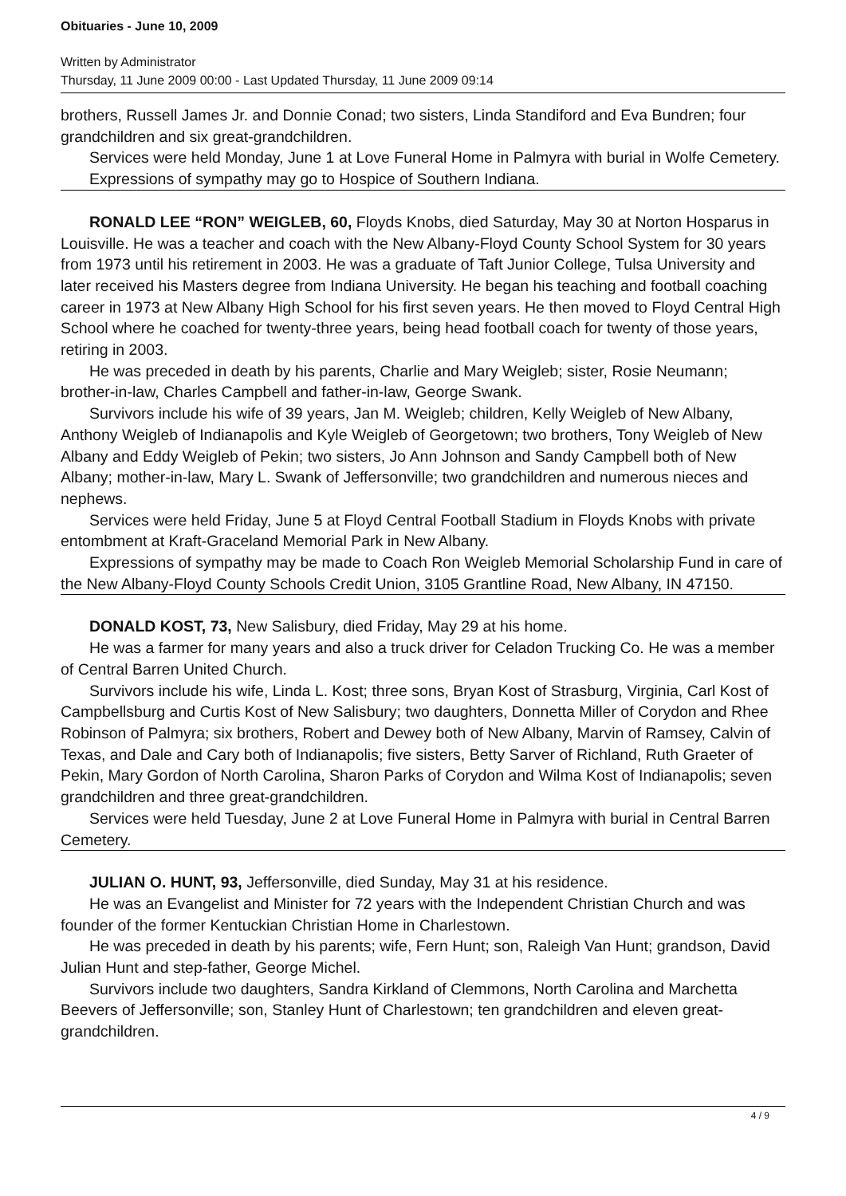Obituaries - June 10, 2009
Written by Administrator
Thursday, 11 June 2009 00:00 - Last Updated Thursday, 11 June 2009 09:14
brothers, Russell James Jr. and Donnie Conad; two sisters, Linda Standiford and Eva Bundren; four grandchildren and six great-grandchildren.
Services were held Monday, June 1 at Love Funeral Home in Palmyra with burial in Wolfe Cemetery.
Expressions of sympathy may go to Hospice of Southern Indiana.
RONALD LEE “RON” WEIGLEB, 60, Floyds Knobs, died Saturday, May 30 at Norton Hosparus in Louisville. He was a teacher and coach with the New Albany-Floyd County School System for 30 years from 1973 until his retirement in 2003. He was a graduate of Taft Junior College, Tulsa University and later received his Masters degree from Indiana University. He began his teaching and football coaching career in 1973 at New Albany High School for his first seven years. He then moved to Floyd Central High School where he coached for twenty-three years, being head football coach for twenty of those years, retiring in 2003.
He was preceded in death by his parents, Charlie and Mary Weigleb; sister, Rosie Neumann; brother-in-law, Charles Campbell and father-in-law, George Swank.
Survivors include his wife of 39 years, Jan M. Weigleb; children, Kelly Weigleb of New Albany, Anthony Weigleb of Indianapolis and Kyle Weigleb of Georgetown; two brothers, Tony Weigleb of New Albany and Eddy Weigleb of Pekin; two sisters, Jo Ann Johnson and Sandy Campbell both of New Albany; mother-in-law, Mary L. Swank of Jeffersonville; two grandchildren and numerous nieces and nephews.
Services were held Friday, June 5 at Floyd Central Football Stadium in Floyds Knobs with private entombment at Kraft-Graceland Memorial Park in New Albany.
Expressions of sympathy may be made to Coach Ron Weigleb Memorial Scholarship Fund in care of the New Albany-Floyd County Schools Credit Union, 3105 Grantline Road, New Albany, IN 47150.
DONALD KOST, 73, New Salisbury, died Friday, May 29 at his home.
He was a farmer for many years and also a truck driver for Celadon Trucking Co. He was a member of Central Barren United Church.
Survivors include his wife, Linda L. Kost; three sons, Bryan Kost of Strasburg, Virginia, Carl Kost of Campbellsburg and Curtis Kost of New Salisbury; two daughters, Donnetta Miller of Corydon and Rhee Robinson of Palmyra; six brothers, Robert and Dewey both of New Albany, Marvin of Ramsey, Calvin of Texas, and Dale and Cary both of Indianapolis; five sisters, Betty Sarver of Richland, Ruth Graeter of Pekin, Mary Gordon of North Carolina, Sharon Parks of Corydon and Wilma Kost of Indianapolis; seven grandchildren and three great-grandchildren.
Services were held Tuesday, June 2 at Love Funeral Home in Palmyra with burial in Central Barren Cemetery.
JULIAN O. HUNT, 93, Jeffersonville, died Sunday, May 31 at his residence.
He was an Evangelist and Minister for 72 years with the Independent Christian Church and was founder of the former Kentuckian Christian Home in Charlestown.
He was preceded in death by his parents; wife, Fern Hunt; son, Raleigh Van Hunt; grandson, David Julian Hunt and step-father, George Michel.
Survivors include two daughters, Sandra Kirkland of Clemmons, North Carolina and Marchetta Beevers of Jeffersonville; son, Stanley Hunt of Charlestown; ten grandchildren and eleven great-grandchildren.
4 / 9